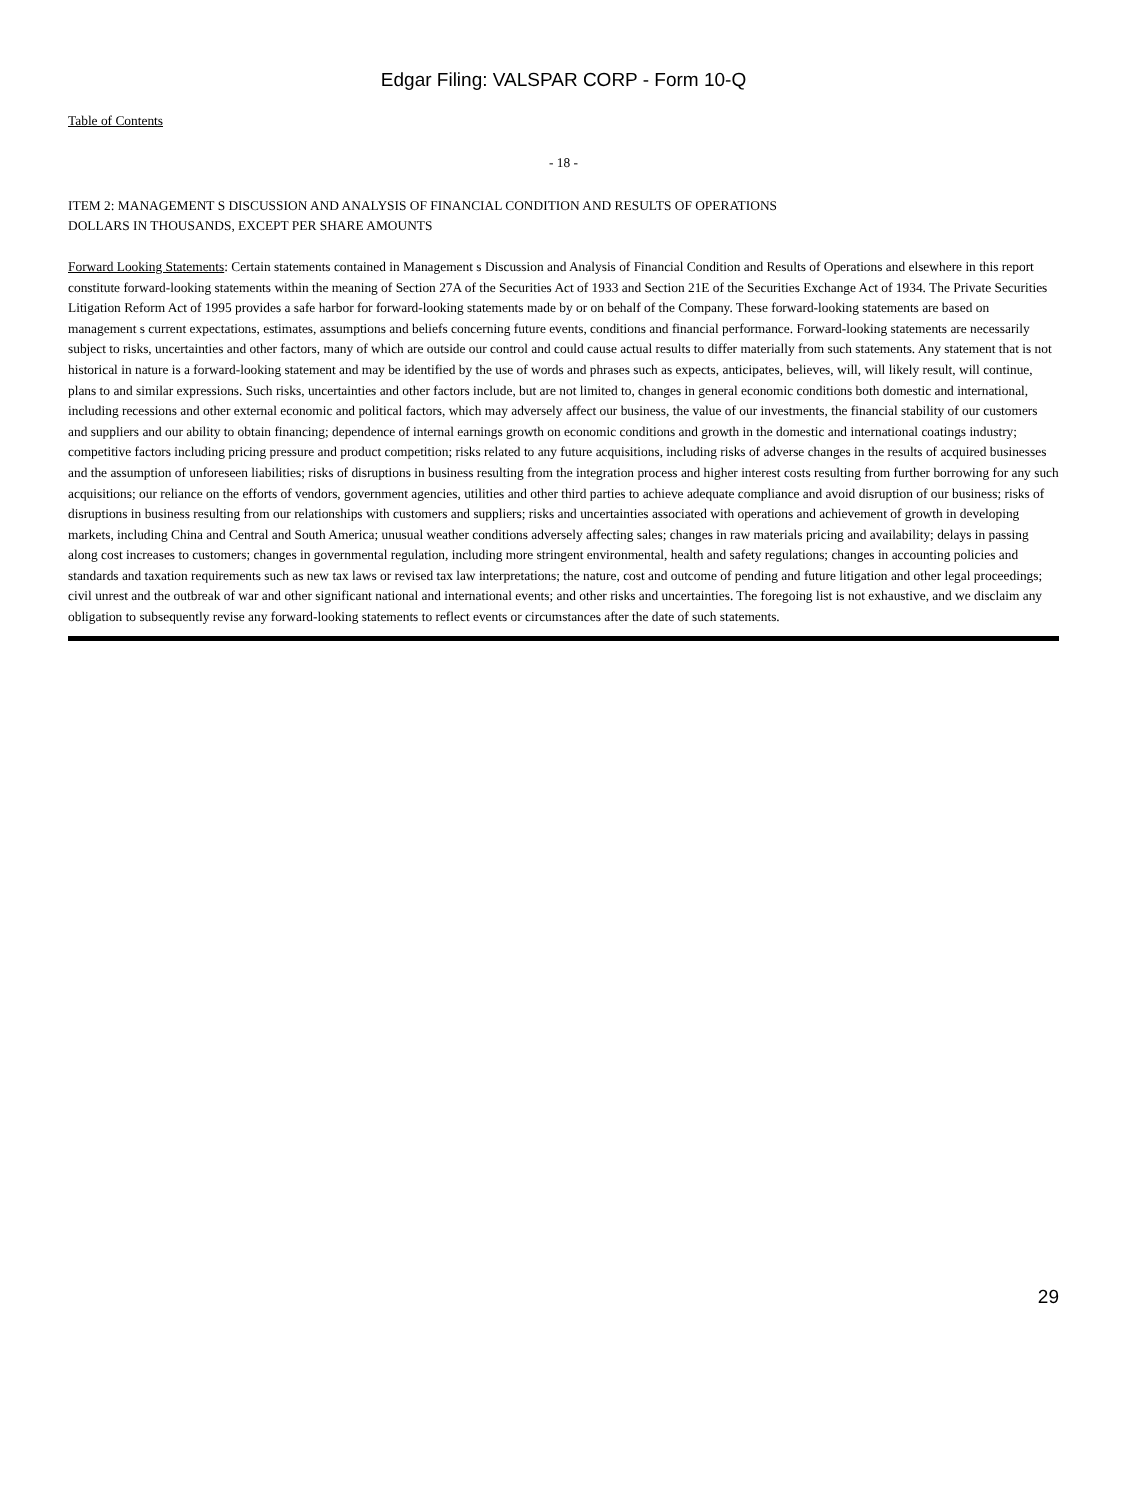Edgar Filing: VALSPAR CORP - Form 10-Q
Table of Contents
- 18 -
ITEM 2: MANAGEMENT S DISCUSSION AND ANALYSIS OF FINANCIAL CONDITION AND RESULTS OF OPERATIONS
DOLLARS IN THOUSANDS, EXCEPT PER SHARE AMOUNTS
Forward Looking Statements: Certain statements contained in Management s Discussion and Analysis of Financial Condition and Results of Operations and elsewhere in this report constitute forward-looking statements within the meaning of Section 27A of the Securities Act of 1933 and Section 21E of the Securities Exchange Act of 1934. The Private Securities Litigation Reform Act of 1995 provides a safe harbor for forward-looking statements made by or on behalf of the Company. These forward-looking statements are based on management s current expectations, estimates, assumptions and beliefs concerning future events, conditions and financial performance. Forward-looking statements are necessarily subject to risks, uncertainties and other factors, many of which are outside our control and could cause actual results to differ materially from such statements. Any statement that is not historical in nature is a forward-looking statement and may be identified by the use of words and phrases such as expects, anticipates, believes, will, will likely result, will continue, plans to and similar expressions. Such risks, uncertainties and other factors include, but are not limited to, changes in general economic conditions both domestic and international, including recessions and other external economic and political factors, which may adversely affect our business, the value of our investments, the financial stability of our customers and suppliers and our ability to obtain financing; dependence of internal earnings growth on economic conditions and growth in the domestic and international coatings industry; competitive factors including pricing pressure and product competition; risks related to any future acquisitions, including risks of adverse changes in the results of acquired businesses and the assumption of unforeseen liabilities; risks of disruptions in business resulting from the integration process and higher interest costs resulting from further borrowing for any such acquisitions; our reliance on the efforts of vendors, government agencies, utilities and other third parties to achieve adequate compliance and avoid disruption of our business; risks of disruptions in business resulting from our relationships with customers and suppliers; risks and uncertainties associated with operations and achievement of growth in developing markets, including China and Central and South America; unusual weather conditions adversely affecting sales; changes in raw materials pricing and availability; delays in passing along cost increases to customers; changes in governmental regulation, including more stringent environmental, health and safety regulations; changes in accounting policies and standards and taxation requirements such as new tax laws or revised tax law interpretations; the nature, cost and outcome of pending and future litigation and other legal proceedings; civil unrest and the outbreak of war and other significant national and international events; and other risks and uncertainties. The foregoing list is not exhaustive, and we disclaim any obligation to subsequently revise any forward-looking statements to reflect events or circumstances after the date of such statements.
29